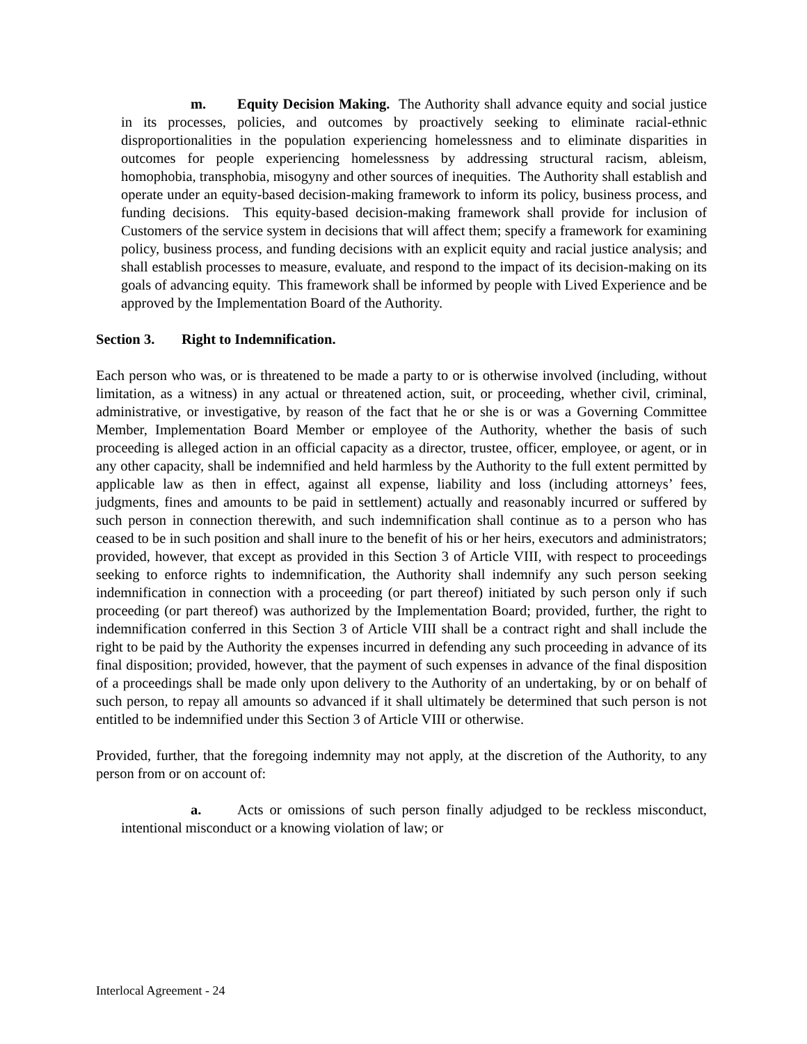m. Equity Decision Making. The Authority shall advance equity and social justice in its processes, policies, and outcomes by proactively seeking to eliminate racial-ethnic disproportionalities in the population experiencing homelessness and to eliminate disparities in outcomes for people experiencing homelessness by addressing structural racism, ableism, homophobia, transphobia, misogyny and other sources of inequities. The Authority shall establish and operate under an equity-based decision-making framework to inform its policy, business process, and funding decisions. This equity-based decision-making framework shall provide for inclusion of Customers of the service system in decisions that will affect them; specify a framework for examining policy, business process, and funding decisions with an explicit equity and racial justice analysis; and shall establish processes to measure, evaluate, and respond to the impact of its decision-making on its goals of advancing equity. This framework shall be informed by people with Lived Experience and be approved by the Implementation Board of the Authority.
Section 3. Right to Indemnification.
Each person who was, or is threatened to be made a party to or is otherwise involved (including, without limitation, as a witness) in any actual or threatened action, suit, or proceeding, whether civil, criminal, administrative, or investigative, by reason of the fact that he or she is or was a Governing Committee Member, Implementation Board Member or employee of the Authority, whether the basis of such proceeding is alleged action in an official capacity as a director, trustee, officer, employee, or agent, or in any other capacity, shall be indemnified and held harmless by the Authority to the full extent permitted by applicable law as then in effect, against all expense, liability and loss (including attorneys’ fees, judgments, fines and amounts to be paid in settlement) actually and reasonably incurred or suffered by such person in connection therewith, and such indemnification shall continue as to a person who has ceased to be in such position and shall inure to the benefit of his or her heirs, executors and administrators; provided, however, that except as provided in this Section 3 of Article VIII, with respect to proceedings seeking to enforce rights to indemnification, the Authority shall indemnify any such person seeking indemnification in connection with a proceeding (or part thereof) initiated by such person only if such proceeding (or part thereof) was authorized by the Implementation Board; provided, further, the right to indemnification conferred in this Section 3 of Article VIII shall be a contract right and shall include the right to be paid by the Authority the expenses incurred in defending any such proceeding in advance of its final disposition; provided, however, that the payment of such expenses in advance of the final disposition of a proceedings shall be made only upon delivery to the Authority of an undertaking, by or on behalf of such person, to repay all amounts so advanced if it shall ultimately be determined that such person is not entitled to be indemnified under this Section 3 of Article VIII or otherwise.
Provided, further, that the foregoing indemnity may not apply, at the discretion of the Authority, to any person from or on account of:
a. Acts or omissions of such person finally adjudged to be reckless misconduct, intentional misconduct or a knowing violation of law; or
Interlocal Agreement - 24